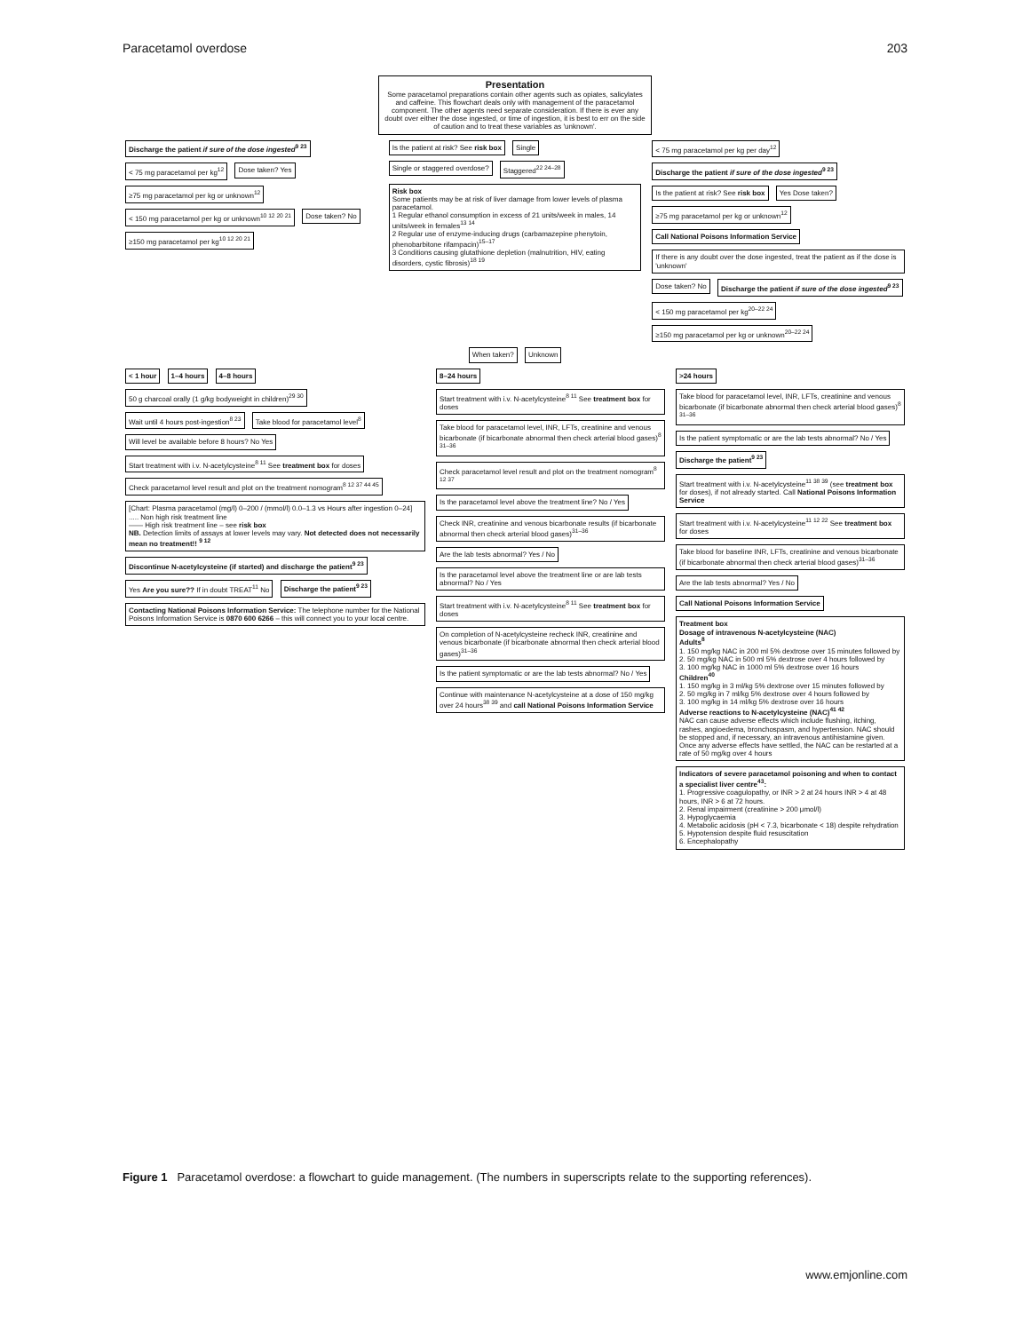Paracetamol overdose 203
Presentation
Some paracetamol preparations contain other agents such as opiates, salicylates and caffeine. This flowchart deals only with management of the paracetamol component. The other agents need separate consideration. If there is ever any doubt over either the dose ingested, or time of ingestion, it is best to err on the side of caution and to treat these variables as 'unknown'.
Discharge the patient if sure of the dose ingested<sup>9 23</sup>
< 75 mg paracetamol per kg<sup>12</sup> Dose taken? Yes
≥75 mg paracetamol per kg or unknown<sup>12</sup>
< 150 mg paracetamol per kg or unknown<sup>10 12 20 21</sup>
Dose taken? No
≥150 mg paracetamol per kg<sup>10 12 20 21</sup>
Is the patient at risk? See risk box
Single Single or staggered overdose? Staggered<sup>22 24–28</sup>
Risk box
Some patients may be at risk of liver damage from lower levels of plasma paracetamol.
1 Regular ethanol consumption in excess of 21 units/week in males, 14 units/week in females<sup>13 14</sup>
2 Regular use of enzyme-inducing drugs (carbamazepine phenytoin, phenobarbitone rifampacin)<sup>15–17</sup>
3 Conditions causing glutathione depletion (malnutrition, HIV, eating disorders, cystic fibrosis)<sup>18 19</sup>
< 75 mg paracetamol per kg per day<sup>12</sup>
Discharge the patient if sure of the dose ingested<sup>9 23</sup>
Is the patient at risk? See risk box
Yes Dose taken?
≥75 mg paracetamol per kg or unknown<sup>12</sup>
Call National Poisons Information Service
If there is any doubt over the dose ingested, treat the patient as if the dose is 'unknown'
Dose taken? No
Discharge the patient if sure of the dose ingested<sup>9 23</sup>
< 150 mg paracetamol per kg<sup>20–22 24</sup>
≥150 mg paracetamol per kg or unknown<sup>20–22 24</sup>
When taken? Unknown
< 1 hour 1–4 hours 4–8 hours
50 g charcoal orally (1 g/kg bodyweight in children)<sup>29 30</sup>
Wait until 4 hours post-ingestion<sup>8 23</sup>
Take blood for paracetamol level<sup>8</sup>
Will level be available before 8 hours? No Yes
Start treatment with i.v. N-acetylcysteine<sup>8 11</sup> See treatment box for doses
Check paracetamol level result and plot on the treatment nomogram<sup>8 12 37 44 45</sup>
[Chart: Plasma paracetamol (mg/l) 0–200 / (mmol/l) 0.0–1.3 vs Hours after ingestion 0–24]
..... Non high risk treatment line
—— High risk treatment line – see risk box
NB. Detection limits of assays at lower levels may vary. Not detected does not necessarily mean no treatment!! <sup>9 12</sup>
Discontinue N-acetylcysteine (if started) and discharge the patient<sup>9 23</sup>
Yes Are you sure?? If in doubt TREAT<sup>11</sup> No
Discharge the patient<sup>9 23</sup>
Contacting National Poisons Information Service: The telephone number for the National Poisons Information Service is 0870 600 6266 – this will connect you to your local centre.
8–24 hours
Start treatment with i.v. N-acetylcysteine<sup>8 11</sup> See treatment box for doses
Take blood for paracetamol level, INR, LFTs, creatinine and venous bicarbonate (if bicarbonate abnormal then check arterial blood gases)<sup>8 31–36</sup>
Check paracetamol level result and plot on the treatment nomogram<sup>8 12 37</sup>
Is the paracetamol level above the treatment line? No / Yes
Check INR, creatinine and venous bicarbonate results (if bicarbonate abnormal then check arterial blood gases)<sup>31–36</sup>
Are the lab tests abnormal? Yes / No
Is the paracetamol level above the treatment line or are lab tests abnormal? No / Yes
Start treatment with i.v. N-acetylcysteine<sup>8 11</sup> See treatment box for doses
On completion of N-acetylcysteine recheck INR, creatinine and venous bicarbonate (if bicarbonate abnormal then check arterial blood gases)<sup>31–36</sup>
Is the patient symptomatic or are the lab tests abnormal? No / Yes
Continue with maintenance N-acetylcysteine at a dose of 150 mg/kg over 24 hours<sup>38 39</sup> and call National Poisons Information Service
>24 hours
Take blood for paracetamol level, INR, LFTs, creatinine and venous bicarbonate (if bicarbonate abnormal then check arterial blood gases)<sup>8 31–36</sup>
Is the patient symptomatic or are the lab tests abnormal? No / Yes
Discharge the patient<sup>9 23</sup>
Start treatment with i.v. N-acetylcysteine<sup>11 38 39</sup> (see treatment box for doses), if not already started. Call National Poisons Information Service
Start treatment with i.v. N-acetylcysteine<sup>11 12 22</sup> See treatment box for doses
Take blood for baseline INR, LFTs, creatinine and venous bicarbonate (if bicarbonate abnormal then check arterial blood gases)<sup>31–36</sup>
Are the lab tests abnormal? Yes / No
Call National Poisons Information Service
Treatment box
Dosage of intravenous N-acetylcysteine (NAC)
Adults<sup>8</sup>
1. 150 mg/kg NAC in 200 ml 5% dextrose over 15 minutes followed by
2. 50 mg/kg NAC in 500 ml 5% dextrose over 4 hours followed by
3. 100 mg/kg NAC in 1000 ml 5% dextrose over 16 hours
Children<sup>40</sup>
1. 150 mg/kg in 3 ml/kg 5% dextrose over 15 minutes followed by
2. 50 mg/kg in 7 ml/kg 5% dextrose over 4 hours followed by
3. 100 mg/kg in 14 ml/kg 5% dextrose over 16 hours
Adverse reactions to N-acetylcysteine (NAC)<sup>41 42</sup>
NAC can cause adverse effects which include flushing, itching, rashes, angioedema, bronchospasm, and hypertension. NAC should be stopped and, if necessary, an intravenous antihistamine given. Once any adverse effects have settled, the NAC can be restarted at a rate of 50 mg/kg over 4 hours
Indicators of severe paracetamol poisoning and when to contact a specialist liver centre<sup>43</sup>:
1. Progressive coagulopathy, or INR > 2 at 24 hours INR > 4 at 48 hours, INR > 6 at 72 hours.
2. Renal impairment (creatinine > 200 μmol/l)
3. Hypoglycaemia
4. Metabolic acidosis (pH < 7.3, bicarbonate < 18) despite rehydration
5. Hypotension despite fluid resuscitation
6. Encephalopathy
Figure 1 Paracetamol overdose: a flowchart to guide management. (The numbers in superscripts relate to the supporting references).
www.emjonline.com